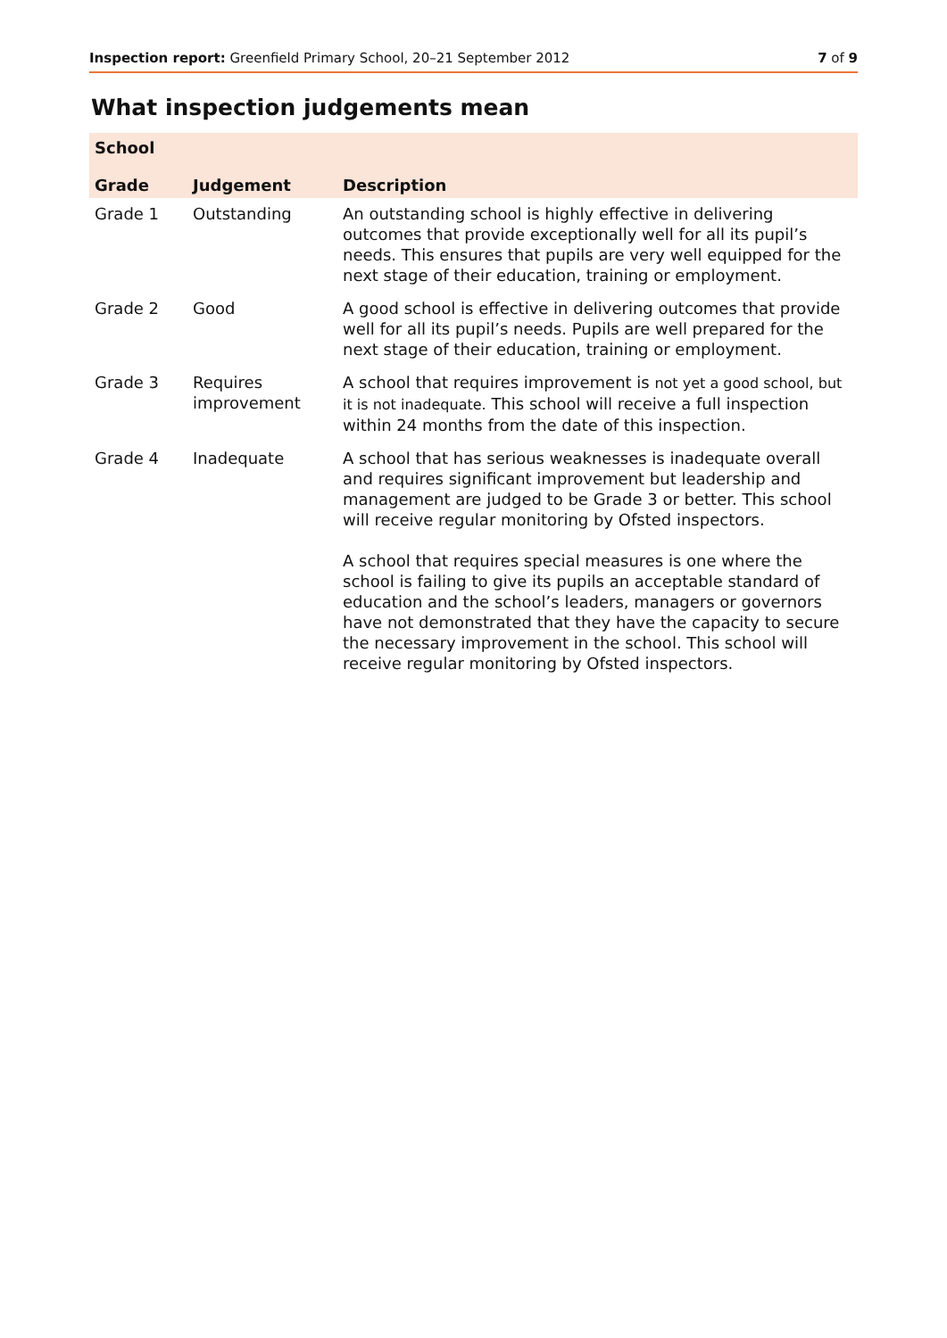Inspection report: Greenfield Primary School, 20–21 September 2012 7 of 9
What inspection judgements mean
| School Grade | Judgement | Description |
| --- | --- | --- |
| Grade 1 | Outstanding | An outstanding school is highly effective in delivering outcomes that provide exceptionally well for all its pupil’s needs. This ensures that pupils are very well equipped for the next stage of their education, training or employment. |
| Grade 2 | Good | A good school is effective in delivering outcomes that provide well for all its pupil’s needs. Pupils are well prepared for the next stage of their education, training or employment. |
| Grade 3 | Requires improvement | A school that requires improvement is not yet a good school, but it is not inadequate. This school will receive a full inspection within 24 months from the date of this inspection. |
| Grade 4 | Inadequate | A school that has serious weaknesses is inadequate overall and requires significant improvement but leadership and management are judged to be Grade 3 or better. This school will receive regular monitoring by Ofsted inspectors. A school that requires special measures is one where the school is failing to give its pupils an acceptable standard of education and the school’s leaders, managers or governors have not demonstrated that they have the capacity to secure the necessary improvement in the school. This school will receive regular monitoring by Ofsted inspectors. |